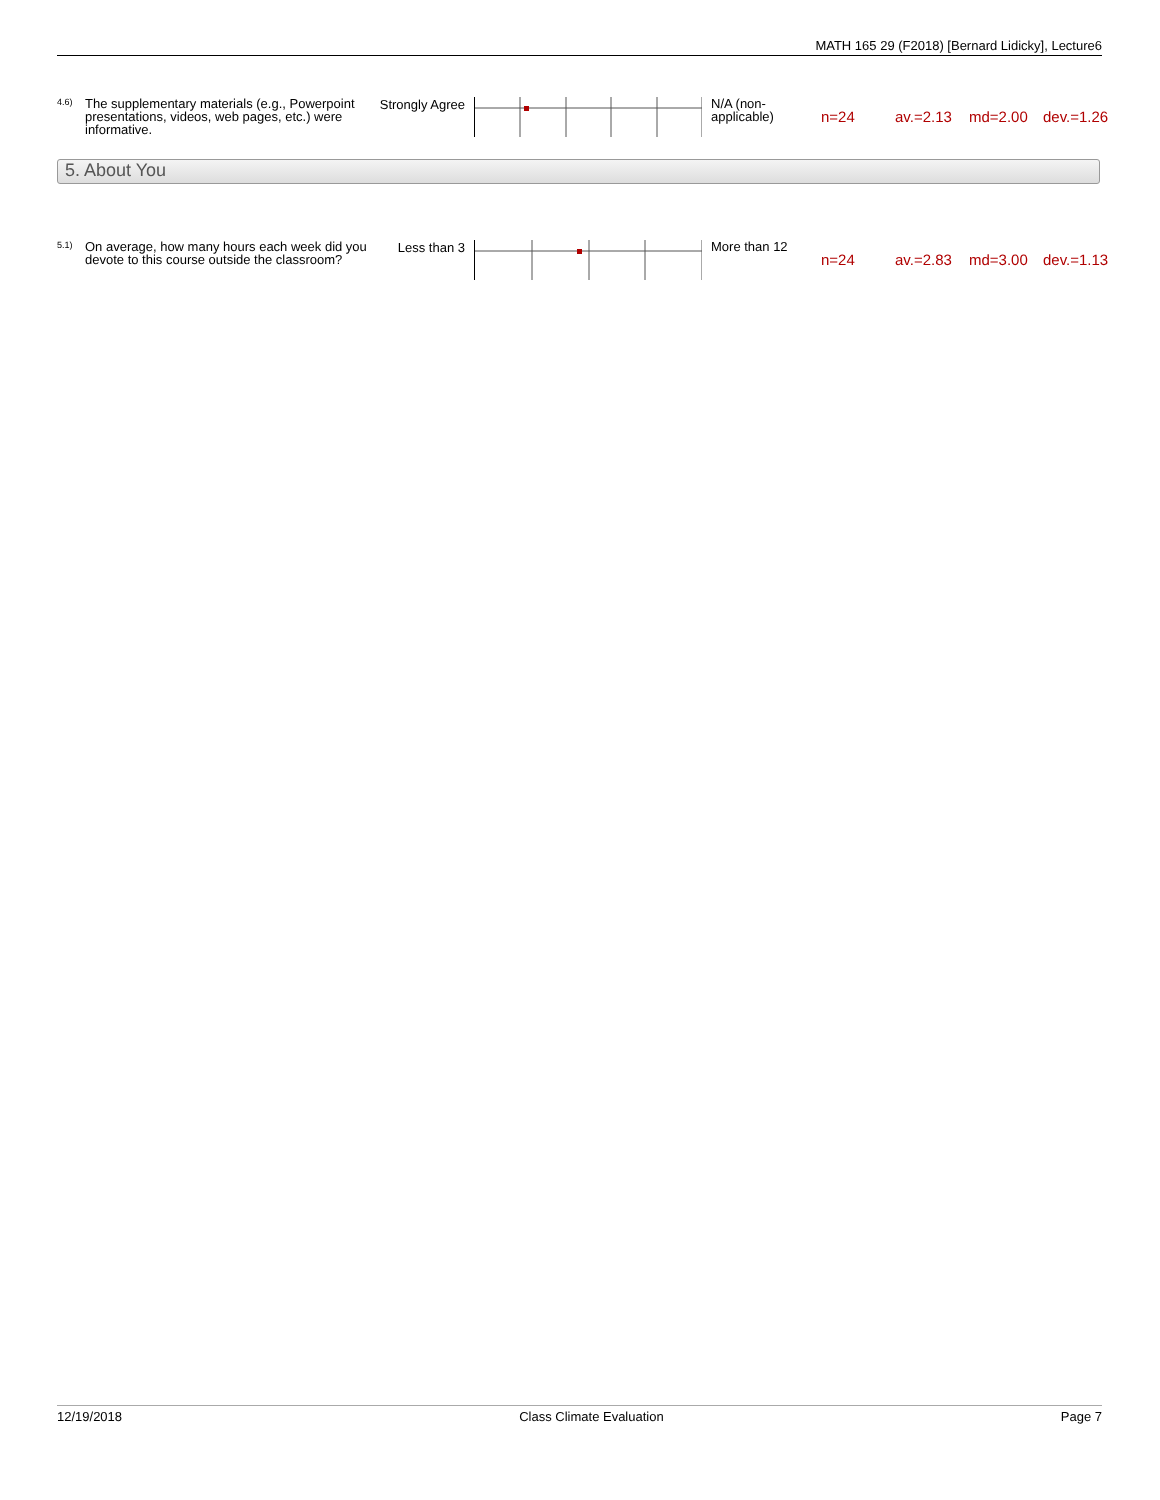MATH 165 29 (F2018) [Bernard Lidicky], Lecture6
4.6)
The supplementary materials (e.g., Powerpoint presentations, videos, web pages, etc.) were informative.
Strongly Agree
N/A (non-applicable)
n=24 av.=2.13 md=2.00 dev.=1.26
5. About You
5.1)
On average, how many hours each week did you devote to this course outside the classroom?
Less than 3
More than 12
n=24 av.=2.83 md=3.00 dev.=1.13
12/19/2018 Class Climate Evaluation Page 7